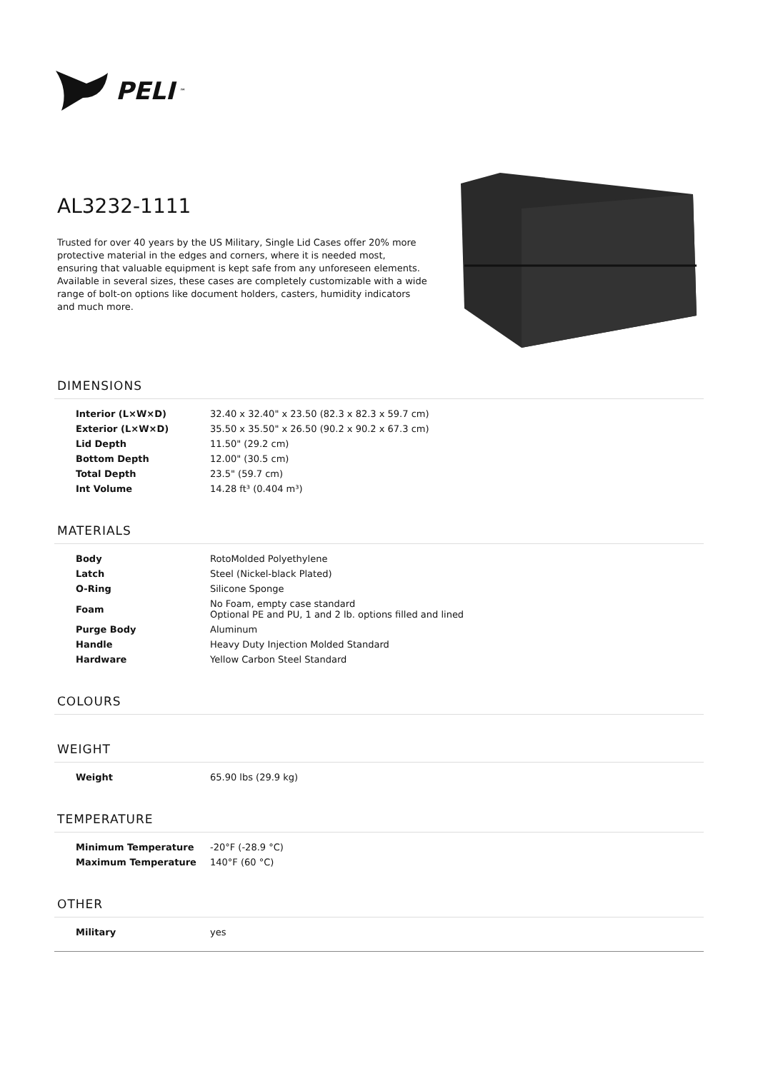PELI<sup>™</sup>
AL3232-1111
Trusted for over 40 years by the US Military, Single Lid Cases offer 20% more protective material in the edges and corners, where it is needed most, ensuring that valuable equipment is kept safe from any unforeseen elements. Available in several sizes, these cases are completely customizable with a wide range of bolt-on options like document holders, casters, humidity indicators and much more.
DIMENSIONS
| Interior (L×W×D) | 32.40 x 32.40" x 23.50 (82.3 x 82.3 x 59.7 cm) |
| Exterior (L×W×D) | 35.50 x 35.50" x 26.50 (90.2 x 90.2 x 67.3 cm) |
| Lid Depth | 11.50" (29.2 cm) |
| Bottom Depth | 12.00" (30.5 cm) |
| Total Depth | 23.5" (59.7 cm) |
| Int Volume | 14.28 ft³ (0.404 m³) |
MATERIALS
| Body | RotoMolded Polyethylene |
| Latch | Steel (Nickel-black Plated) |
| O-Ring | Silicone Sponge |
| Foam | No Foam, empty case standard Optional PE and PU, 1 and 2 lb. options filled and lined |
| Purge Body | Aluminum |
| Handle | Heavy Duty Injection Molded Standard |
| Hardware | Yellow Carbon Steel Standard |
COLOURS
WEIGHT
| Weight | 65.90 lbs (29.9 kg) |
TEMPERATURE
| Minimum Temperature | -20°F (-28.9 °C) |
| Maximum Temperature | 140°F (60 °C) |
OTHER
| Military | yes |